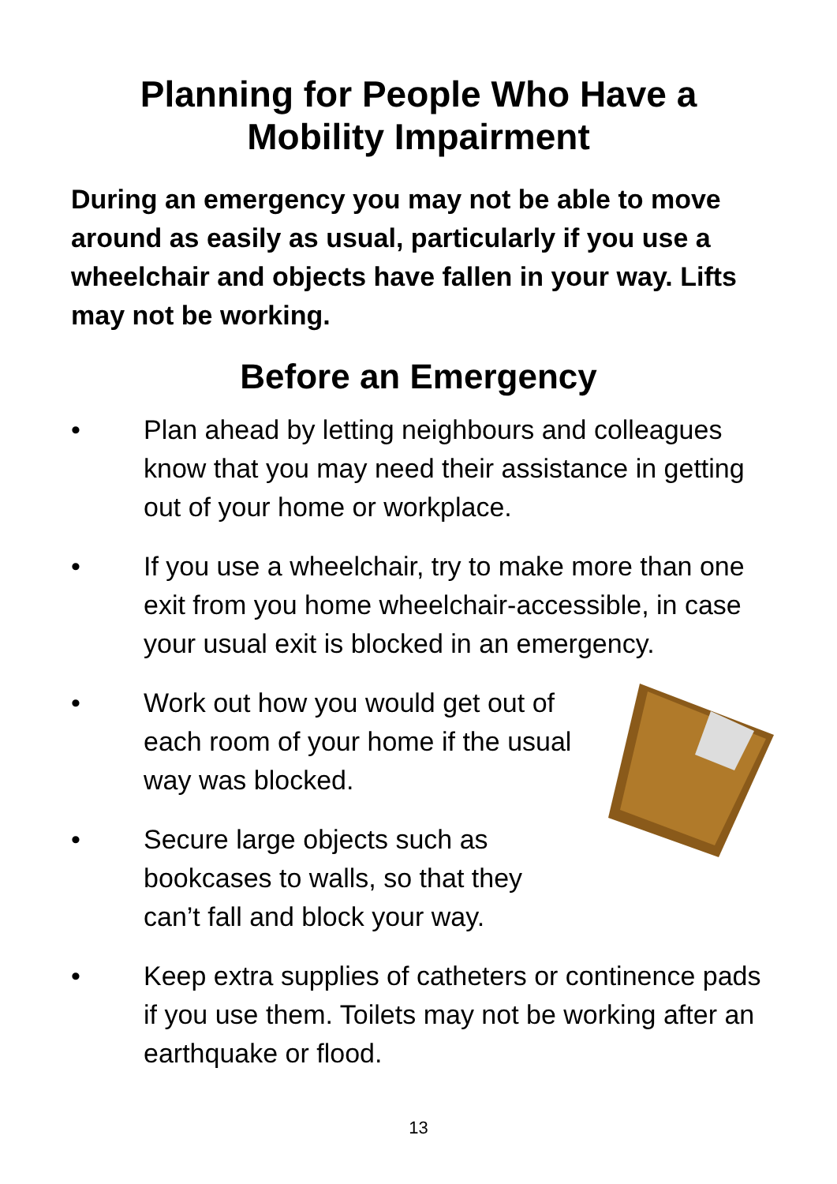Planning for People Who Have a
Mobility Impairment
During an emergency you may not be able to move around as easily as usual, particularly if you use a wheelchair and objects have fallen in your way. Lifts may not be working.
Before an Emergency
• Plan ahead by letting neighbours and colleagues know that you may need their assistance in getting out of your home or workplace.
• If you use a wheelchair, try to make more than one exit from you home wheelchair-accessible, in case your usual exit is blocked in an emergency.
• Work out how you would get out of each room of your home if the usual way was blocked.
• Secure large objects such as bookcases to walls, so that they can’t fall and block your way.
• Keep extra supplies of catheters or continence pads if you use them. Toilets may not be working after an earthquake or flood.
13